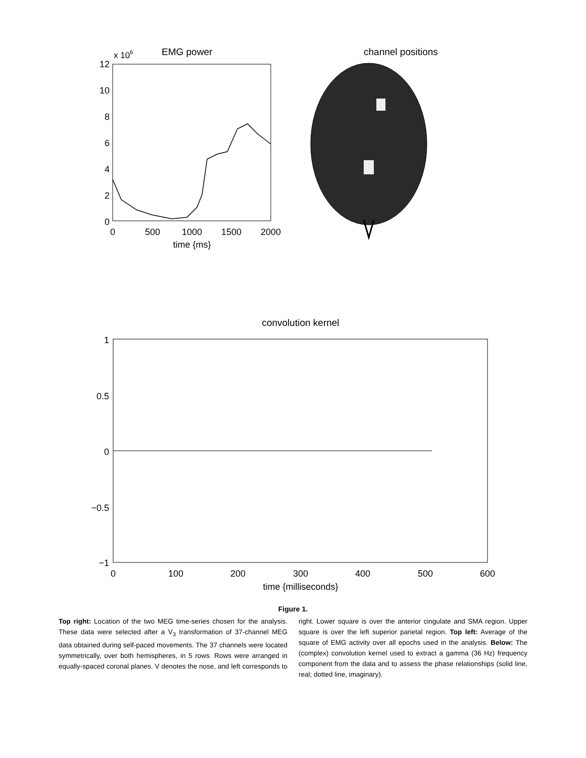EMG power
x 106
12
10
8
6
4
2
0
0
500
1000
1500
2000
time {ms}
channel positions
convolution kernel
1
0.5
0
−0.5
−1
0
100
200
300
400
500
600
time {milliseconds}
Figure 1.
Top right: Location of the two MEG time-series chosen for the analysis. These data were selected after a V<sub>3</sub> transformation of 37-channel MEG data obtained during self-paced movements. The 37 channels were located symmetrically, over both hemispheres, in 5 rows. Rows were arranged in equally-spaced coronal planes. V denotes the nose, and left corresponds to right. Lower square is over the anterior cingulate and SMA region. Upper square is over the left superior parietal region. Top left: Average of the square of EMG activity over all epochs used in the analysis. Below: The (complex) convolution kernel used to extract a gamma (36 Hz) frequency component from the data and to assess the phase relationships (solid line, real; dotted line, imaginary).